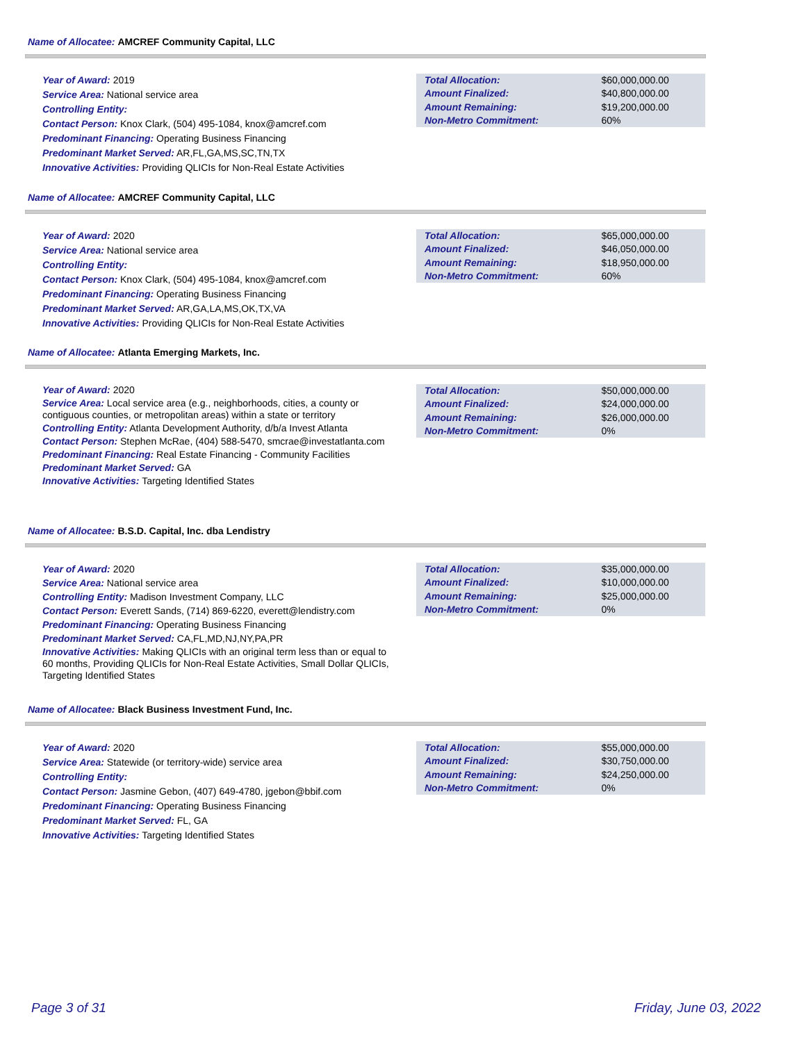Name of Allocatee: AMCREF Community Capital, LLC
Year of Award: 2019
Service Area: National service area
Controlling Entity:
Contact Person: Knox Clark, (504) 495-1084, knox@amcref.com
Predominant Financing: Operating Business Financing
Predominant Market Served: AR,FL,GA,MS,SC,TN,TX
Innovative Activities: Providing QLICIs for Non-Real Estate Activities
| Total Allocation: | $60,000,000.00 |
| Amount Finalized: | $40,800,000.00 |
| Amount Remaining: | $19,200,000.00 |
| Non-Metro Commitment: | 60% |
Name of Allocatee: AMCREF Community Capital, LLC
Year of Award: 2020
Service Area: National service area
Controlling Entity:
Contact Person: Knox Clark, (504) 495-1084, knox@amcref.com
Predominant Financing: Operating Business Financing
Predominant Market Served: AR,GA,LA,MS,OK,TX,VA
Innovative Activities: Providing QLICIs for Non-Real Estate Activities
| Total Allocation: | $65,000,000.00 |
| Amount Finalized: | $46,050,000.00 |
| Amount Remaining: | $18,950,000.00 |
| Non-Metro Commitment: | 60% |
Name of Allocatee: Atlanta Emerging Markets, Inc.
Year of Award: 2020
Service Area: Local service area (e.g., neighborhoods, cities, a county or contiguous counties, or metropolitan areas) within a state or territory
Controlling Entity: Atlanta Development Authority, d/b/a Invest Atlanta
Contact Person: Stephen McRae, (404) 588-5470, smcrae@investatlanta.com
Predominant Financing: Real Estate Financing - Community Facilities
Predominant Market Served: GA
Innovative Activities: Targeting Identified States
| Total Allocation: | $50,000,000.00 |
| Amount Finalized: | $24,000,000.00 |
| Amount Remaining: | $26,000,000.00 |
| Non-Metro Commitment: | 0% |
Name of Allocatee: B.S.D. Capital, Inc. dba Lendistry
Year of Award: 2020
Service Area: National service area
Controlling Entity: Madison Investment Company, LLC
Contact Person: Everett Sands, (714) 869-6220, everett@lendistry.com
Predominant Financing: Operating Business Financing
Predominant Market Served: CA,FL,MD,NJ,NY,PA,PR
Innovative Activities: Making QLICIs with an original term less than or equal to 60 months, Providing QLICIs for Non-Real Estate Activities, Small Dollar QLICIs, Targeting Identified States
| Total Allocation: | $35,000,000.00 |
| Amount Finalized: | $10,000,000.00 |
| Amount Remaining: | $25,000,000.00 |
| Non-Metro Commitment: | 0% |
Name of Allocatee: Black Business Investment Fund, Inc.
Year of Award: 2020
Service Area: Statewide (or territory-wide) service area
Controlling Entity:
Contact Person: Jasmine Gebon, (407) 649-4780, jgebon@bbif.com
Predominant Financing: Operating Business Financing
Predominant Market Served: FL, GA
Innovative Activities: Targeting Identified States
| Total Allocation: | $55,000,000.00 |
| Amount Finalized: | $30,750,000.00 |
| Amount Remaining: | $24,250,000.00 |
| Non-Metro Commitment: | 0% |
Page 3 of 31 Friday, June 03, 2022